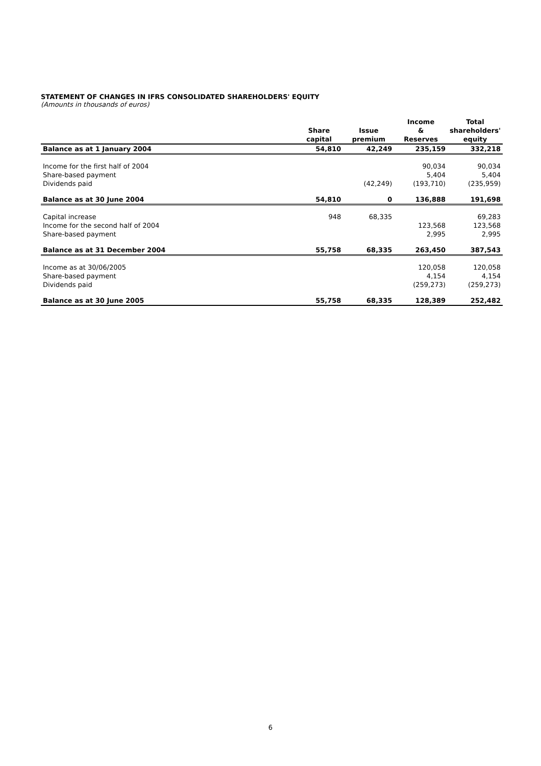STATEMENT OF CHANGES IN IFRS CONSOLIDATED SHAREHOLDERS' EQUITY
(Amounts in thousands of euros)
| | Share capital | Issue premium | Income & Reserves | Total shareholders' equity |
| --- | --- | --- | --- | --- |
| Balance as at 1 January 2004 | 54,810 | 42,249 | 235,159 | 332,218 |
| Income for the first half of 2004 | | | 90,034 | 90,034 |
| Share-based payment | | | 5,404 | 5,404 |
| Dividends paid | | (42,249) | (193,710) | (235,959) |
| Balance as at 30 June 2004 | 54,810 | 0 | 136,888 | 191,698 |
| Capital increase | 948 | 68,335 | | 69,283 |
| Income for the second half of 2004 | | | 123,568 | 123,568 |
| Share-based payment | | | 2,995 | 2,995 |
| Balance as at 31 December 2004 | 55,758 | 68,335 | 263,450 | 387,543 |
| Income as at 30/06/2005 | | | 120,058 | 120,058 |
| Share-based payment | | | 4,154 | 4,154 |
| Dividends paid | | | (259,273) | (259,273) |
| Balance as at 30 June 2005 | 55,758 | 68,335 | 128,389 | 252,482 |
6